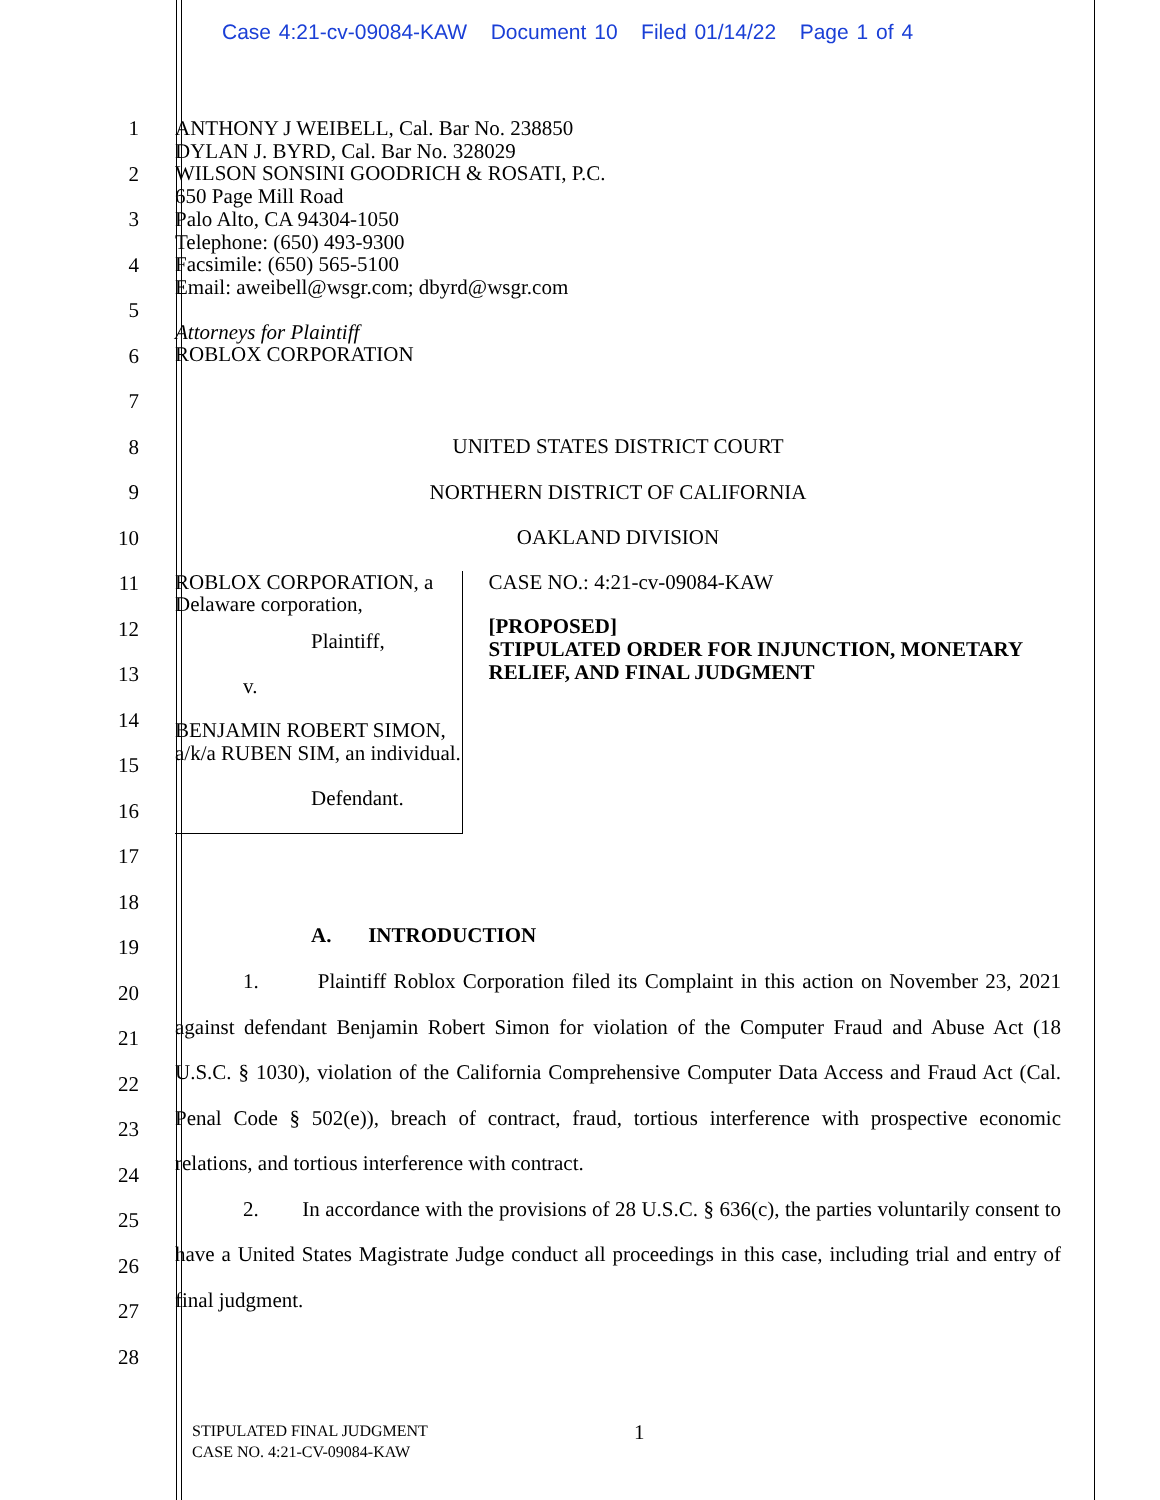Case 4:21-cv-09084-KAW Document 10 Filed 01/14/22 Page 1 of 4
1
2
3
4
5
6
7
8
9
10
11
12
13
14
15
16
17
18
19
20
21
22
23
24
25
26
27
28
ANTHONY J WEIBELL, Cal. Bar No. 238850
DYLAN J. BYRD, Cal. Bar No. 328029
WILSON SONSINI GOODRICH & ROSATI, P.C.
650 Page Mill Road
Palo Alto, CA 94304-1050
Telephone: (650) 493-9300
Facsimile: (650) 565-5100
Email: aweibell@wsgr.com; dbyrd@wsgr.com
Attorneys for Plaintiff
ROBLOX CORPORATION
UNITED STATES DISTRICT COURT
NORTHERN DISTRICT OF CALIFORNIA
OAKLAND DIVISION
ROBLOX CORPORATION, a Delaware corporation,
Plaintiff,
v.
BENJAMIN ROBERT SIMON,
a/k/a RUBEN SIM, an individual.
Defendant.
CASE NO.: 4:21-cv-09084-KAW
[PROPOSED]
STIPULATED ORDER FOR INJUNCTION, MONETARY RELIEF, AND FINAL JUDGMENT
A. INTRODUCTION
1. Plaintiff Roblox Corporation filed its Complaint in this action on November 23, 2021 against defendant Benjamin Robert Simon for violation of the Computer Fraud and Abuse Act (18 U.S.C. § 1030), violation of the California Comprehensive Computer Data Access and Fraud Act (Cal. Penal Code § 502(e)), breach of contract, fraud, tortious interference with prospective economic relations, and tortious interference with contract.
2. In accordance with the provisions of 28 U.S.C. § 636(c), the parties voluntarily consent to have a United States Magistrate Judge conduct all proceedings in this case, including trial and entry of final judgment.
STIPULATED FINAL JUDGMENT
CASE NO. 4:21-CV-09084-KAW
1